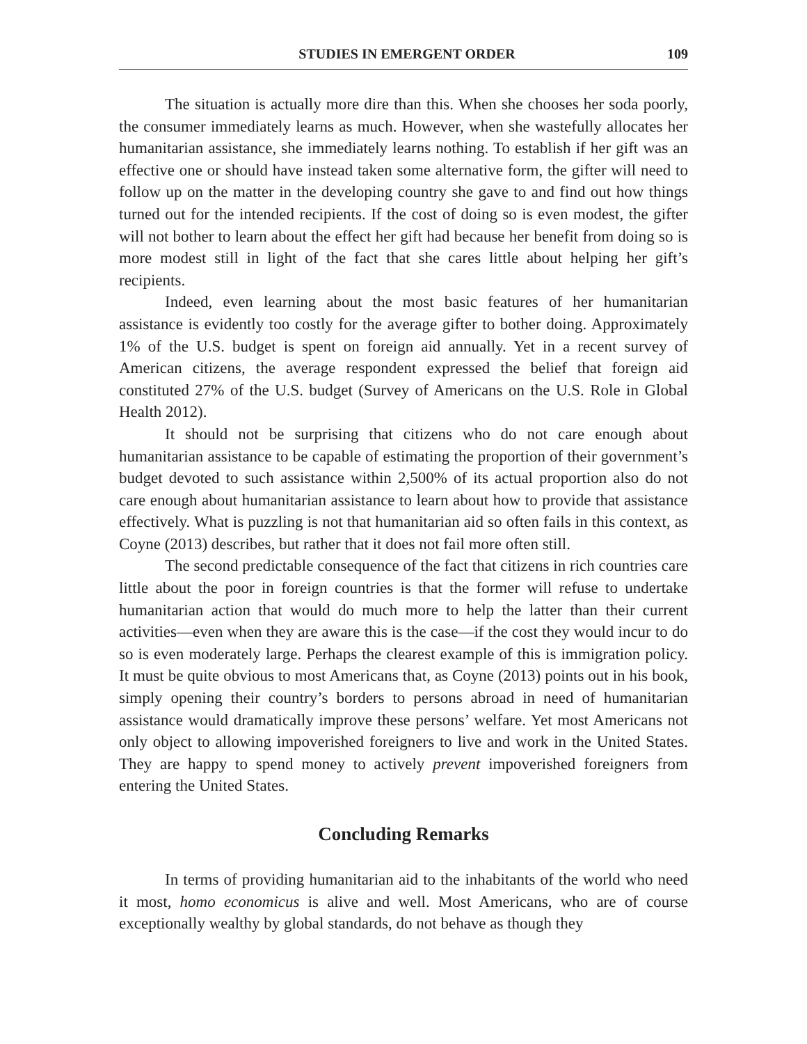STUDIES IN EMERGENT ORDER 109
The situation is actually more dire than this. When she chooses her soda poorly, the consumer immediately learns as much. However, when she wastefully allocates her humanitarian assistance, she immediately learns nothing. To establish if her gift was an effective one or should have instead taken some alternative form, the gifter will need to follow up on the matter in the developing country she gave to and find out how things turned out for the intended recipients. If the cost of doing so is even modest, the gifter will not bother to learn about the effect her gift had because her benefit from doing so is more modest still in light of the fact that she cares little about helping her gift’s recipients.
Indeed, even learning about the most basic features of her humanitarian assistance is evidently too costly for the average gifter to bother doing. Approximately 1% of the U.S. budget is spent on foreign aid annually. Yet in a recent survey of American citizens, the average respondent expressed the belief that foreign aid constituted 27% of the U.S. budget (Survey of Americans on the U.S. Role in Global Health 2012).
It should not be surprising that citizens who do not care enough about humanitarian assistance to be capable of estimating the proportion of their government’s budget devoted to such assistance within 2,500% of its actual proportion also do not care enough about humanitarian assistance to learn about how to provide that assistance effectively. What is puzzling is not that humanitarian aid so often fails in this context, as Coyne (2013) describes, but rather that it does not fail more often still.
The second predictable consequence of the fact that citizens in rich countries care little about the poor in foreign countries is that the former will refuse to undertake humanitarian action that would do much more to help the latter than their current activities—even when they are aware this is the case—if the cost they would incur to do so is even moderately large. Perhaps the clearest example of this is immigration policy. It must be quite obvious to most Americans that, as Coyne (2013) points out in his book, simply opening their country’s borders to persons abroad in need of humanitarian assistance would dramatically improve these persons’ welfare. Yet most Americans not only object to allowing impoverished foreigners to live and work in the United States. They are happy to spend money to actively prevent impoverished foreigners from entering the United States.
Concluding Remarks
In terms of providing humanitarian aid to the inhabitants of the world who need it most, homo economicus is alive and well. Most Americans, who are of course exceptionally wealthy by global standards, do not behave as though they